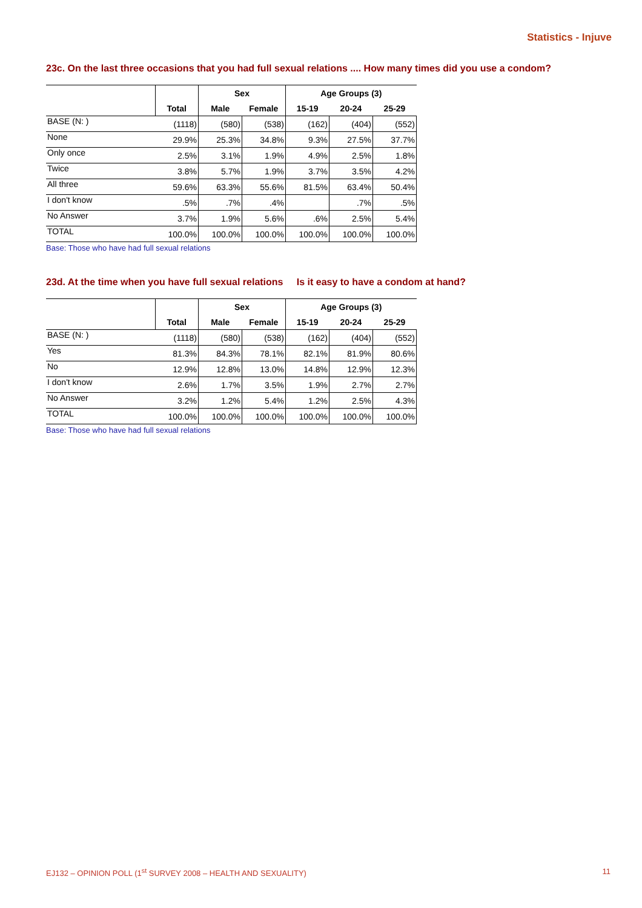Statistics - Injuve
23c. On the last three occasions that you had full sexual relations .... How many times did you use a condom?
| | | Sex | | Age Groups (3) | | |
| --- | --- | --- | --- | --- | --- | --- |
| | Total | Male | Female | 15-19 | 20-24 | 25-29 |
| BASE (N: ) | (1118) | (580) | (538) | (162) | (404) | (552) |
| None | 29.9% | 25.3% | 34.8% | 9.3% | 27.5% | 37.7% |
| Only once | 2.5% | 3.1% | 1.9% | 4.9% | 2.5% | 1.8% |
| Twice | 3.8% | 5.7% | 1.9% | 3.7% | 3.5% | 4.2% |
| All three | 59.6% | 63.3% | 55.6% | 81.5% | 63.4% | 50.4% |
| I don't know | .5% | .7% | .4% | | .7% | .5% |
| No Answer | 3.7% | 1.9% | 5.6% | .6% | 2.5% | 5.4% |
| TOTAL | 100.0% | 100.0% | 100.0% | 100.0% | 100.0% | 100.0% |
Base: Those who have had full sexual relations
23d. At the time when you have full sexual relations Is it easy to have a condom at hand?
| | | Sex | | Age Groups (3) | | |
| --- | --- | --- | --- | --- | --- | --- |
| | Total | Male | Female | 15-19 | 20-24 | 25-29 |
| BASE (N: ) | (1118) | (580) | (538) | (162) | (404) | (552) |
| Yes | 81.3% | 84.3% | 78.1% | 82.1% | 81.9% | 80.6% |
| No | 12.9% | 12.8% | 13.0% | 14.8% | 12.9% | 12.3% |
| I don't know | 2.6% | 1.7% | 3.5% | 1.9% | 2.7% | 2.7% |
| No Answer | 3.2% | 1.2% | 5.4% | 1.2% | 2.5% | 4.3% |
| TOTAL | 100.0% | 100.0% | 100.0% | 100.0% | 100.0% | 100.0% |
Base: Those who have had full sexual relations
EJ132 – OPINION POLL (1<sup>st</sup> SURVEY 2008 – HEALTH AND SEXUALITY) 11